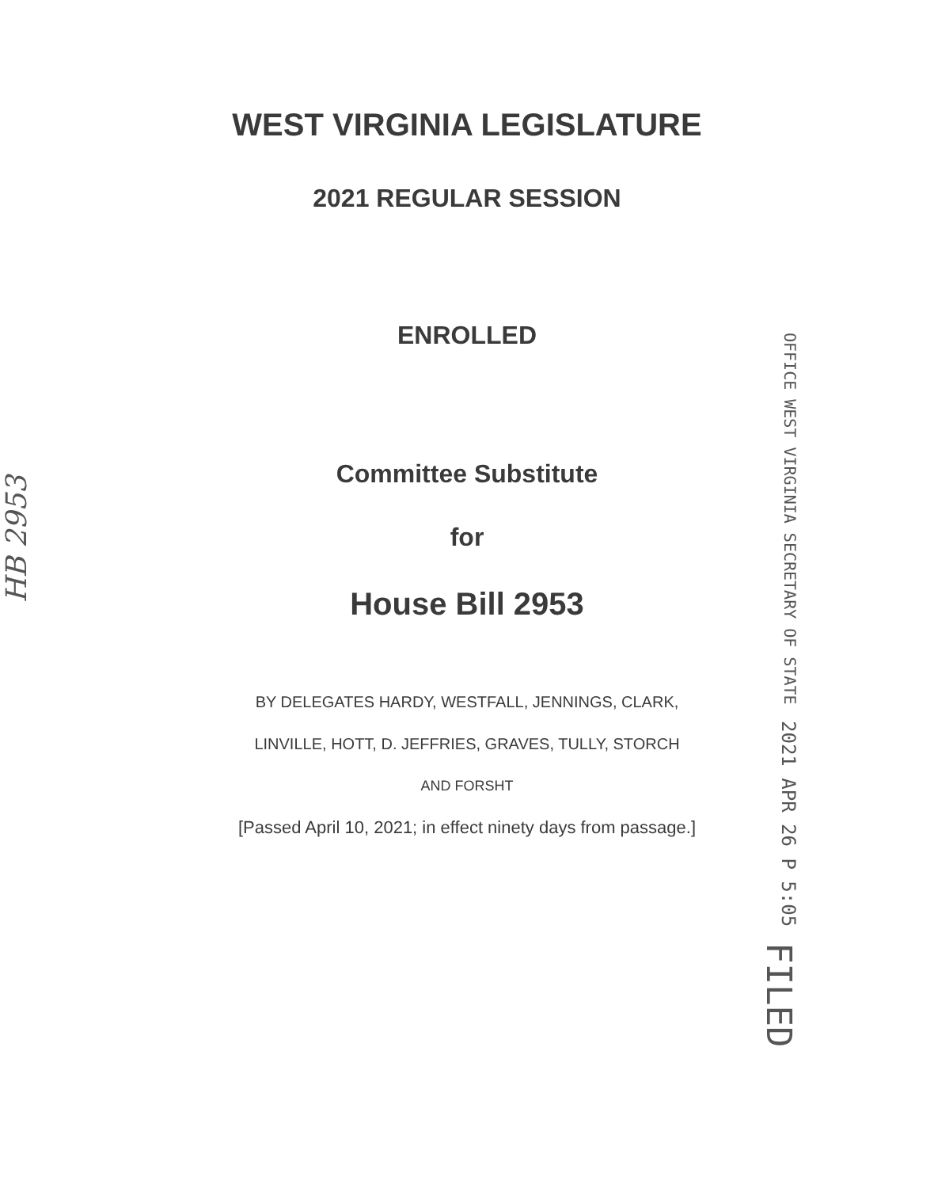WEST VIRGINIA LEGISLATURE
2021 REGULAR SESSION
ENROLLED
Committee Substitute
for
House Bill 2953
BY DELEGATES HARDY, WESTFALL, JENNINGS, CLARK,
LINVILLE, HOTT, D. JEFFRIES, GRAVES, TULLY, STORCH
AND FORSHT
[Passed April 10, 2021; in effect ninety days from passage.]
FILED 2021 APR 26 P 5:05 OFFICE WEST VIRGINIA SECRETARY OF STATE
HB 2953